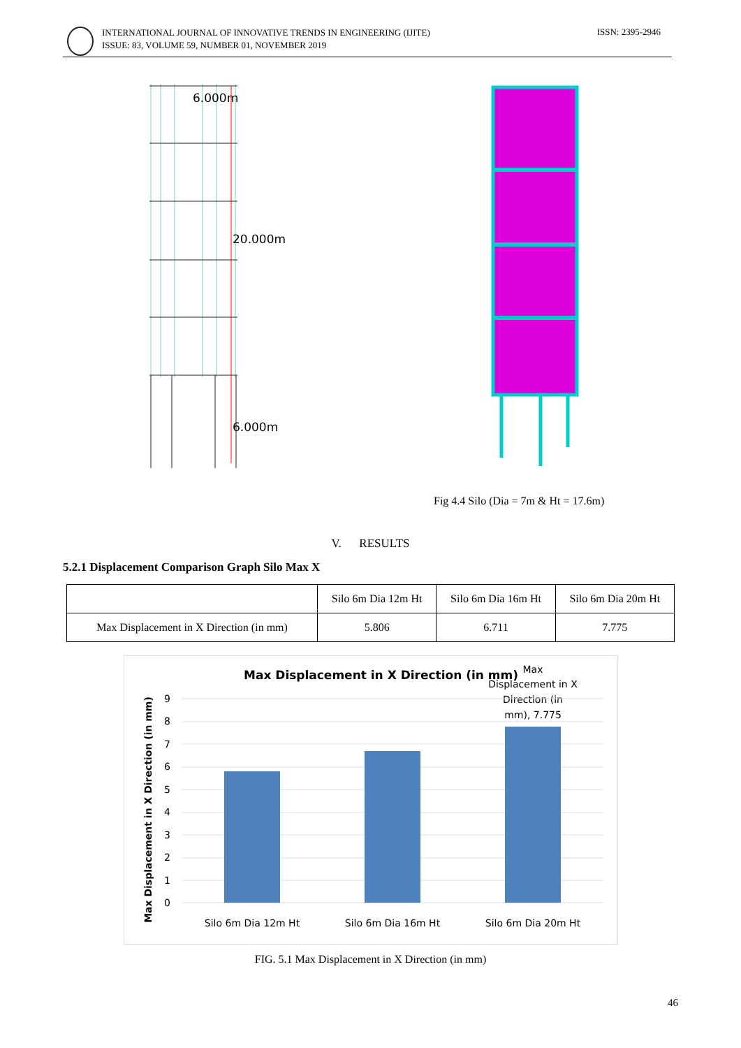INTERNATIONAL JOURNAL OF INNOVATIVE TRENDS IN ENGINEERING (IJITE)
ISSUE: 83, VOLUME 59, NUMBER 01, NOVEMBER 2019
ISSN: 2395-2946
6.000m
20.000m
6.000m
Fig 4.4 Silo (Dia = 7m & Ht = 17.6m)
V. RESULTS
5.2.1 Displacement Comparison Graph Silo Max X
| | Silo 6m Dia 12m Ht | Silo 6m Dia 16m Ht | Silo 6m Dia 20m Ht |
| --- | --- | --- | --- |
| Max Displacement in X Direction (in mm) | 5.806 | 6.711 | 7.775 |
Max Displacement in X Direction (in mm)
Max
Displacement in X
Direction (in
mm), 7.775
9
8
7
6
5
4
3
2
1
0
Silo 6m Dia 12m Ht
Silo 6m Dia 16m Ht
Silo 6m Dia 20m Ht
Max Displacement in X Direction (in mm)
FIG. 5.1 Max Displacement in X Direction (in mm)
46